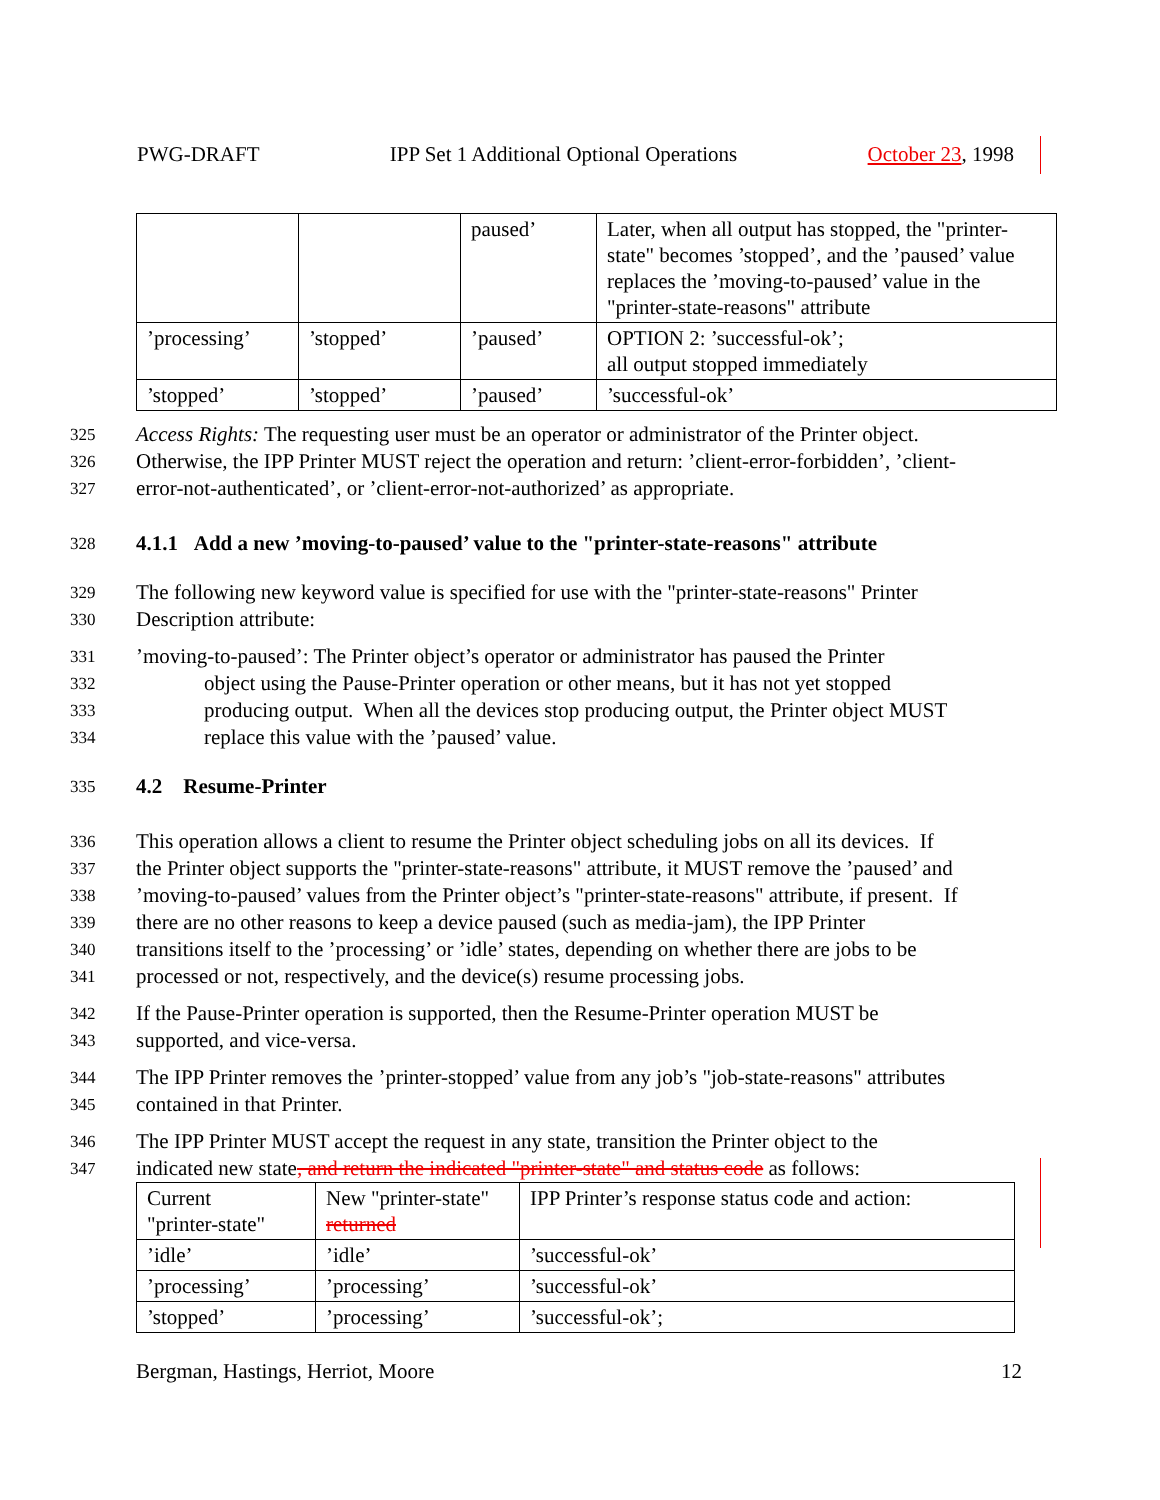PWG-DRAFT IPP Set 1 Additional Optional Operations October 23, 1998
| | | paused’ | Later, when all output has stopped, the "printer-state" becomes ’stopped’, and the ’paused’ value replaces the ’moving-to-paused’ value in the "printer-state-reasons" attribute |
| ’processing’ | ’stopped’ | ’paused’ | OPTION 2: ’successful-ok’; all output stopped immediately |
| ’stopped’ | ’stopped’ | ’paused’ | ’successful-ok’ |
325 Access Rights: The requesting user must be an operator or administrator of the Printer object.
326 Otherwise, the IPP Printer MUST reject the operation and return: ’client-error-forbidden’, ’client-
327 error-not-authenticated’, or ’client-error-not-authorized’ as appropriate.
328 4.1.1 Add a new ’moving-to-paused’ value to the "printer-state-reasons" attribute
329 The following new keyword value is specified for use with the "printer-state-reasons" Printer
330 Description attribute:
331’moving-to-paused’: The Printer object’s operator or administrator has paused the Printer
332 object using the Pause-Printer operation or other means, but it has not yet stopped
333 producing output. When all the devices stop producing output, the Printer object MUST
334 replace this value with the ’paused’ value.
335 4.2 Resume-Printer
336 This operation allows a client to resume the Printer object scheduling jobs on all its devices. If
337 the Printer object supports the "printer-state-reasons" attribute, it MUST remove the ’paused’ and
338’moving-to-paused’ values from the Printer object’s "printer-state-reasons" attribute, if present. If
339 there are no other reasons to keep a device paused (such as media-jam), the IPP Printer
340 transitions itself to the ’processing’ or ’idle’ states, depending on whether there are jobs to be
341 processed or not, respectively, and the device(s) resume processing jobs.
342 If the Pause-Printer operation is supported, then the Resume-Printer operation MUST be
343 supported, and vice-versa.
344 The IPP Printer removes the ’printer-stopped’ value from any job’s "job-state-reasons" attributes
345 contained in that Printer.
346 The IPP Printer MUST accept the request in any state, transition the Printer object to the
347 indicated new state, and return the indicated "printer-state" and status code as follows:
| Current "printer-state" | New "printer-state" returned | IPP Printer’s response status code and action: |
| ’idle’ | ’idle’ | ’successful-ok’ |
| ’processing’ | ’processing’ | ’successful-ok’ |
| ’stopped’ | ’processing’ | ’successful-ok’; |
Bergman, Hastings, Herriot, Moore 12